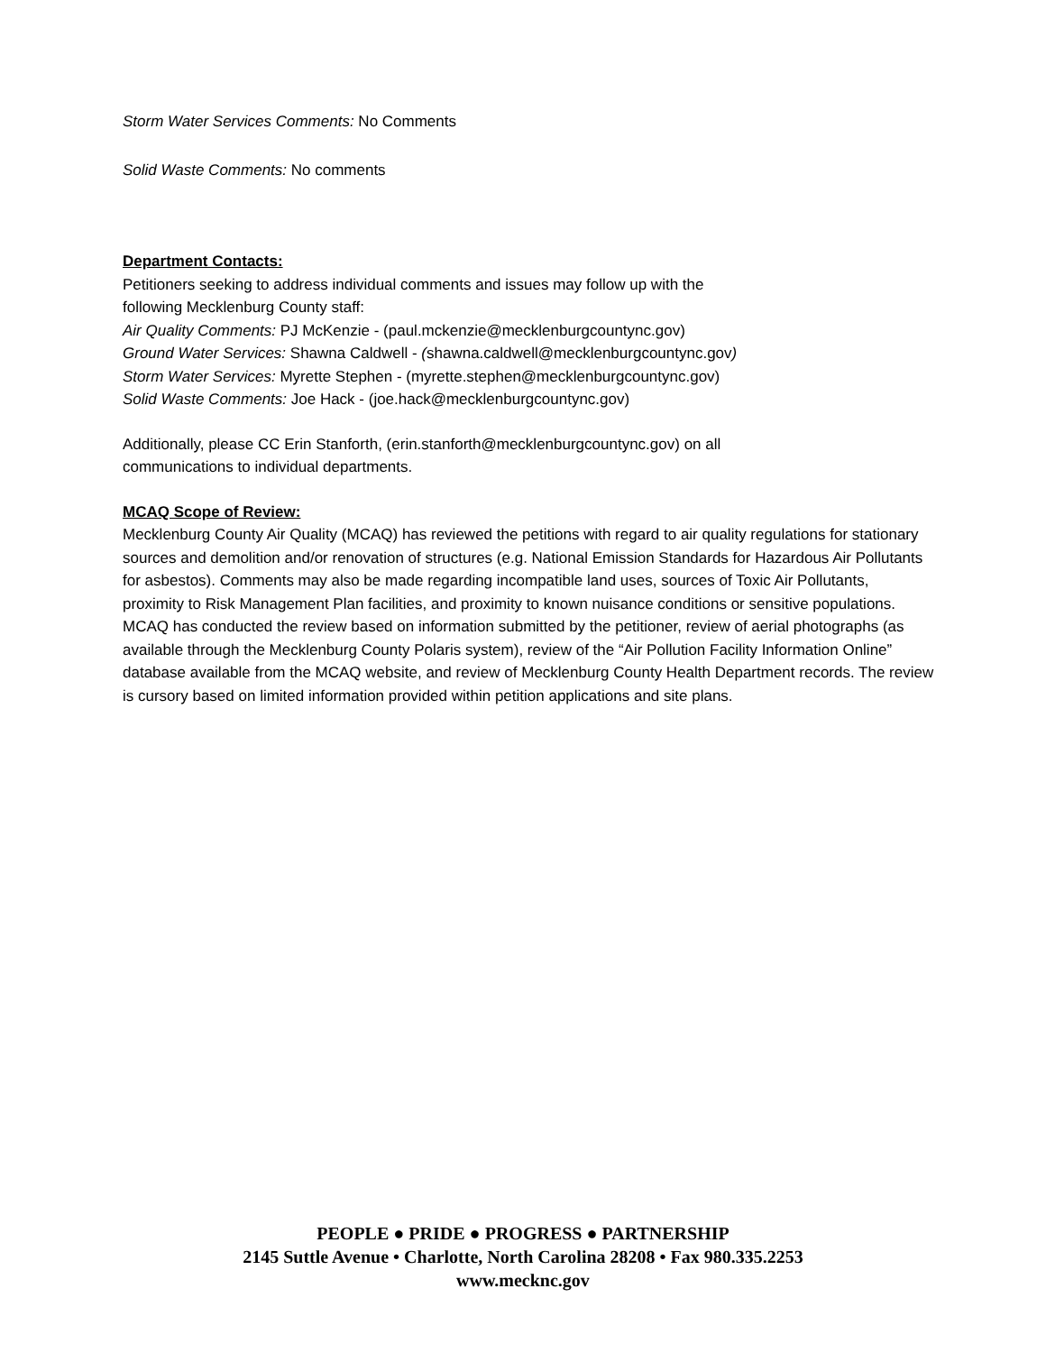Storm Water Services Comments: No Comments
Solid Waste Comments: No comments
Department Contacts:
Petitioners seeking to address individual comments and issues may follow up with the
following Mecklenburg County staff:
Air Quality Comments: PJ McKenzie - (paul.mckenzie@mecklenburgcountync.gov)
Ground Water Services: Shawna Caldwell - (shawna.caldwell@mecklenburgcountync.gov)
Storm Water Services: Myrette Stephen - (myrette.stephen@mecklenburgcountync.gov)
Solid Waste Comments: Joe Hack - (joe.hack@mecklenburgcountync.gov)
Additionally, please CC Erin Stanforth, (erin.stanforth@mecklenburgcountync.gov) on all
communications to individual departments.
MCAQ Scope of Review:
Mecklenburg County Air Quality (MCAQ) has reviewed the petitions with regard to air quality regulations for stationary sources and demolition and/or renovation of structures (e.g. National Emission Standards for Hazardous Air Pollutants for asbestos). Comments may also be made regarding incompatible land uses, sources of Toxic Air Pollutants, proximity to Risk Management Plan facilities, and proximity to known nuisance conditions or sensitive populations. MCAQ has conducted the review based on information submitted by the petitioner, review of aerial photographs (as available through the Mecklenburg County Polaris system), review of the “Air Pollution Facility Information Online” database available from the MCAQ website, and review of Mecklenburg County Health Department records. The review is cursory based on limited information provided within petition applications and site plans.
PEOPLE ● PRIDE ● PROGRESS ● PARTNERSHIP
2145 Suttle Avenue • Charlotte, North Carolina 28208 • Fax 980.335.2253
www.mecknc.gov